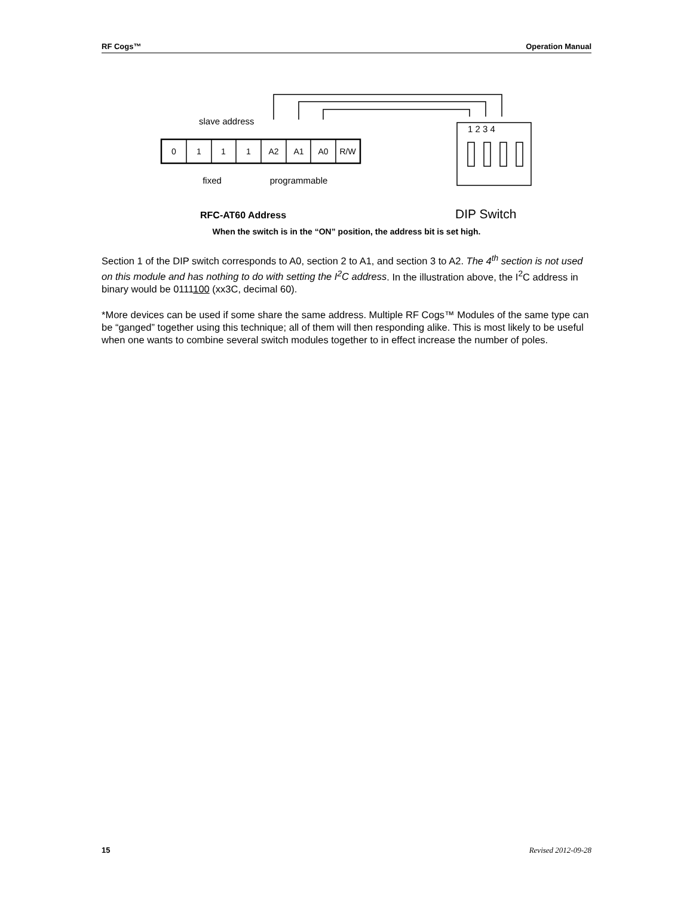RF Cogs™ Operation Manual
slave address
0
1
1
1
A2
A1
A0
R/W
fixed
programmable
1 2 3 4
RFC-AT60 Address
DIP Switch
When the switch is in the “ON” position, the address bit is set high.
Section 1 of the DIP switch corresponds to A0, section 2 to A1, and section 3 to A2. The 4<sup>th</sup> section is not used on this module and has nothing to do with setting the I<sup>2</sup>C address. In the illustration above, the I<sup>2</sup>C address in binary would be 0111100 (xx3C, decimal 60).
*More devices can be used if some share the same address. Multiple RF Cogs™ Modules of the same type can be “ganged” together using this technique; all of them will then responding alike. This is most likely to be useful when one wants to combine several switch modules together to in effect increase the number of poles.
15 Revised 2012-09-28